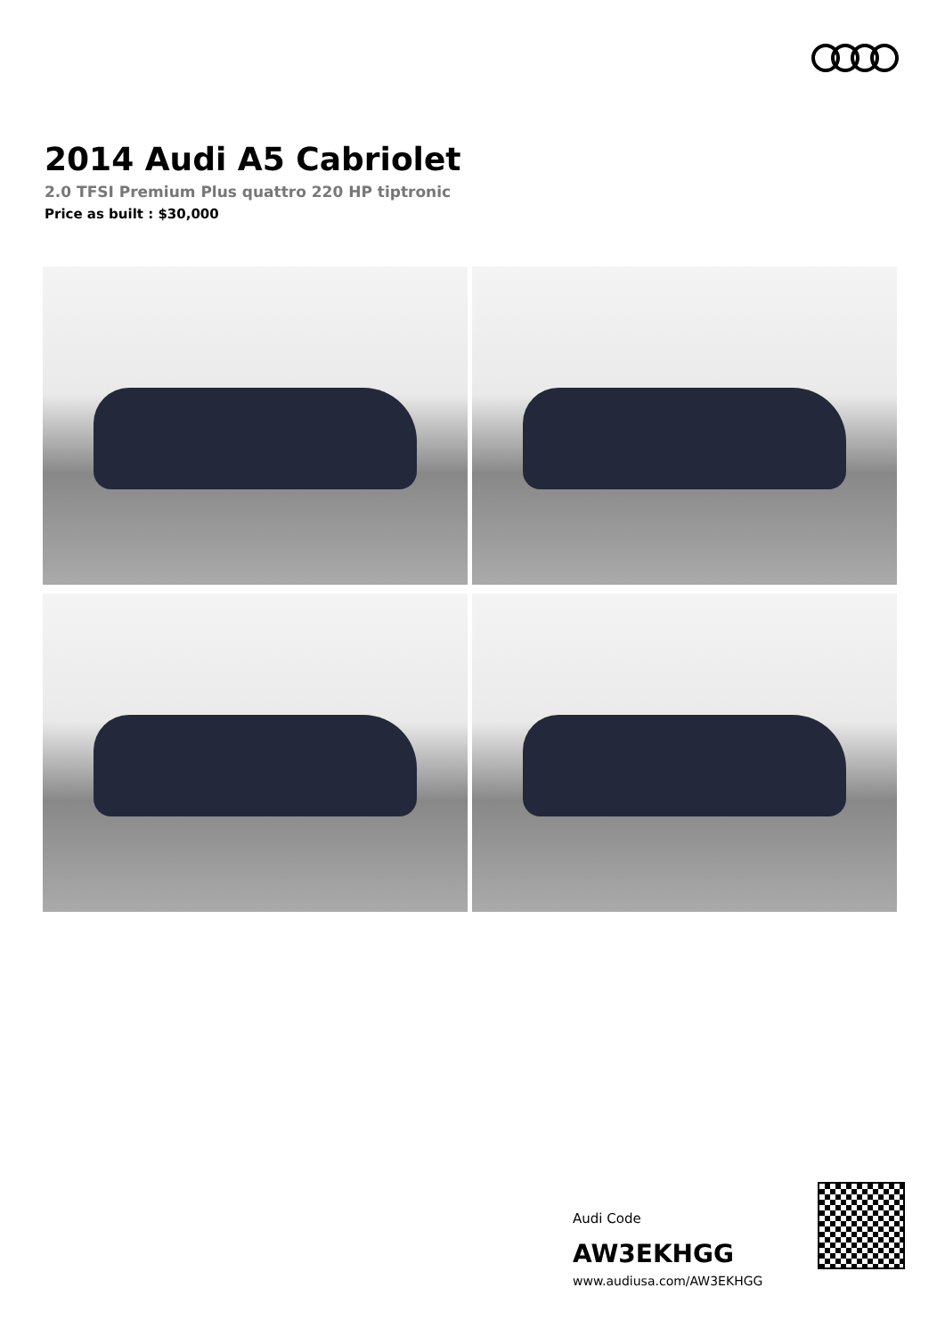2014 Audi A5 Cabriolet
2.0 TFSI Premium Plus quattro 220 HP tiptronic
Price as built : $30,000
Audi Code
AW3EKHGG
www.audiusa.com/AW3EKHGG